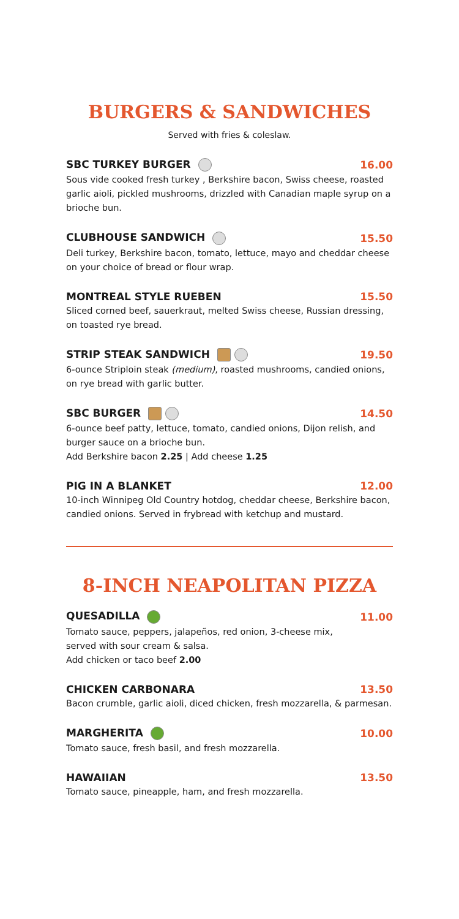BURGERS & SANDWICHES
Served with fries & coleslaw.
SBC TURKEY BURGER 16.00
Sous vide cooked fresh turkey , Berkshire bacon, Swiss cheese, roasted garlic aioli, pickled mushrooms, drizzled with Canadian maple syrup on a brioche bun.
CLUBHOUSE SANDWICH 15.50
Deli turkey, Berkshire bacon, tomato, lettuce, mayo and cheddar cheese on your choice of bread or flour wrap.
MONTREAL STYLE RUEBEN 15.50
Sliced corned beef, sauerkraut, melted Swiss cheese, Russian dressing, on toasted rye bread.
STRIP STEAK SANDWICH 19.50
6-ounce Striploin steak (medium), roasted mushrooms, candied onions, on rye bread with garlic butter.
SBC BURGER 14.50
6-ounce beef patty, lettuce, tomato, candied onions, Dijon relish, and burger sauce on a brioche bun.
Add Berkshire bacon 2.25 | Add cheese 1.25
PIG IN A BLANKET 12.00
10-inch Winnipeg Old Country hotdog, cheddar cheese, Berkshire bacon, candied onions. Served in frybread with ketchup and mustard.
8-INCH NEAPOLITAN PIZZA
QUESADILLA 11.00
Tomato sauce, peppers, jalapeños, red onion, 3-cheese mix,
served with sour cream & salsa.
Add chicken or taco beef 2.00
CHICKEN CARBONARA 13.50
Bacon crumble, garlic aioli, diced chicken, fresh mozzarella, & parmesan.
MARGHERITA 10.00
Tomato sauce, fresh basil, and fresh mozzarella.
HAWAIIAN 13.50
Tomato sauce, pineapple, ham, and fresh mozzarella.